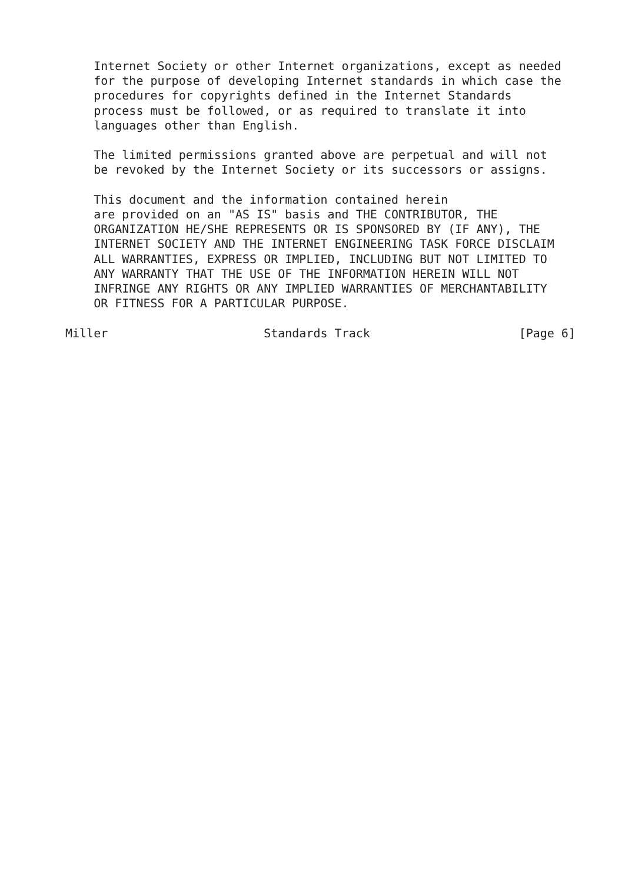Internet Society or other Internet organizations, except as needed
    for the purpose of developing Internet standards in which case the
    procedures for copyrights defined in the Internet Standards
    process must be followed, or as required to translate it into
    languages other than English.

    The limited permissions granted above are perpetual and will not
    be revoked by the Internet Society or its successors or assigns.

    This document and the information contained herein
    are provided on an "AS IS" basis and THE CONTRIBUTOR, THE
    ORGANIZATION HE/SHE REPRESENTS OR IS SPONSORED BY (IF ANY), THE
    INTERNET SOCIETY AND THE INTERNET ENGINEERING TASK FORCE DISCLAIM
    ALL WARRANTIES, EXPRESS OR IMPLIED, INCLUDING BUT NOT LIMITED TO
    ANY WARRANTY THAT THE USE OF THE INFORMATION HEREIN WILL NOT
    INFRINGE ANY RIGHTS OR ANY IMPLIED WARRANTIES OF MERCHANTABILITY
    OR FITNESS FOR A PARTICULAR PURPOSE.

Miller                      Standards Track                     [Page 6]